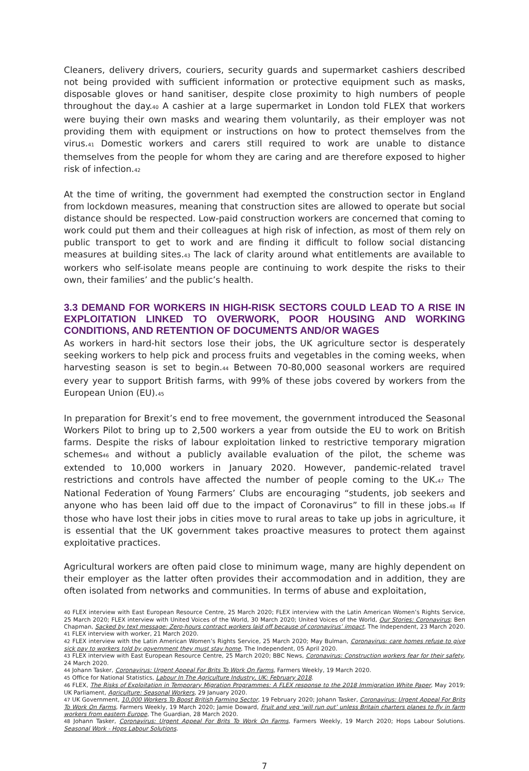Cleaners, delivery drivers, couriers, security guards and supermarket cashiers described not being provided with sufficient information or protective equipment such as masks, disposable gloves or hand sanitiser, despite close proximity to high numbers of people throughout the day.<sup>40</sup> A cashier at a large supermarket in London told FLEX that workers were buying their own masks and wearing them voluntarily, as their employer was not providing them with equipment or instructions on how to protect themselves from the virus.<sup>41</sup> Domestic workers and carers still required to work are unable to distance themselves from the people for whom they are caring and are therefore exposed to higher risk of infection.<sup>42</sup>
At the time of writing, the government had exempted the construction sector in England from lockdown measures, meaning that construction sites are allowed to operate but social distance should be respected. Low-paid construction workers are concerned that coming to work could put them and their colleagues at high risk of infection, as most of them rely on public transport to get to work and are finding it difficult to follow social distancing measures at building sites.<sup>43</sup> The lack of clarity around what entitlements are available to workers who self-isolate means people are continuing to work despite the risks to their own, their families’ and the public’s health.
3.3 DEMAND FOR WORKERS IN HIGH-RISK SECTORS COULD LEAD TO A RISE IN EXPLOITATION LINKED TO OVERWORK, POOR HOUSING AND WORKING CONDITIONS, AND RETENTION OF DOCUMENTS AND/OR WAGES
As workers in hard-hit sectors lose their jobs, the UK agriculture sector is desperately seeking workers to help pick and process fruits and vegetables in the coming weeks, when harvesting season is set to begin.<sup>44</sup> Between 70-80,000 seasonal workers are required every year to support British farms, with 99% of these jobs covered by workers from the European Union (EU).<sup>45</sup>
In preparation for Brexit’s end to free movement, the government introduced the Seasonal Workers Pilot to bring up to 2,500 workers a year from outside the EU to work on British farms. Despite the risks of labour exploitation linked to restrictive temporary migration schemes<sup>46</sup> and without a publicly available evaluation of the pilot, the scheme was extended to 10,000 workers in January 2020. However, pandemic-related travel restrictions and controls have affected the number of people coming to the UK.<sup>47</sup> The National Federation of Young Farmers’ Clubs are encouraging “students, job seekers and anyone who has been laid off due to the impact of Coronavirus” to fill in these jobs.<sup>48</sup> If those who have lost their jobs in cities move to rural areas to take up jobs in agriculture, it is essential that the UK government takes proactive measures to protect them against exploitative practices.
Agricultural workers are often paid close to minimum wage, many are highly dependent on their employer as the latter often provides their accommodation and in addition, they are often isolated from networks and communities. In terms of abuse and exploitation,
<sup>40</sup> FLEX interview with East European Resource Centre, 25 March 2020; FLEX interview with the Latin American Women’s Rights Service, 25 March 2020; FLEX interview with United Voices of the World, 30 March 2020; United Voices of the World, Our Stories: Coronavirus; Ben Chapman, Sacked by text message: Zero-hours contract workers laid off because of coronavirus’ impact, The Independent, 23 March 2020.
<sup>41</sup> FLEX interview with worker, 21 March 2020.
<sup>42</sup> FLEX interview with the Latin American Women’s Rights Service, 25 March 2020; May Bulman, Coronavirus: care homes refuse to give sick pay to workers told by government they must stay home, The Independent, 05 April 2020.
<sup>43</sup> FLEX interview with East European Resource Centre, 25 March 2020; BBC News, Coronavirus: Construction workers fear for their safety, 24 March 2020.
<sup>44</sup> Johann Tasker, Coronavirus: Urgent Appeal For Brits To Work On Farms, Farmers Weekly, 19 March 2020.
<sup>45</sup> Office for National Statistics, Labour In The Agriculture Industry, UK: February 2018.
<sup>46</sup> FLEX, The Risks of Exploitation in Temporary Migration Programmes: A FLEX response to the 2018 Immigration White Paper, May 2019; UK Parliament, Agriculture: Seasonal Workers, 29 January 2020.
<sup>47</sup> UK Government, 10,000 Workers To Boost British Farming Sector, 19 February 2020; Johann Tasker, Coronavirus: Urgent Appeal For Brits To Work On Farms, Farmers Weekly, 19 March 2020; Jamie Doward, Fruit and veg ‘will run out’ unless Britain charters planes to fly in farm workers from eastern Europe, The Guardian, 28 March 2020.
<sup>48</sup> Johann Tasker, Coronavirus: Urgent Appeal For Brits To Work On Farms, Farmers Weekly, 19 March 2020; Hops Labour Solutions. Seasonal Work - Hops Labour Solutions.
7